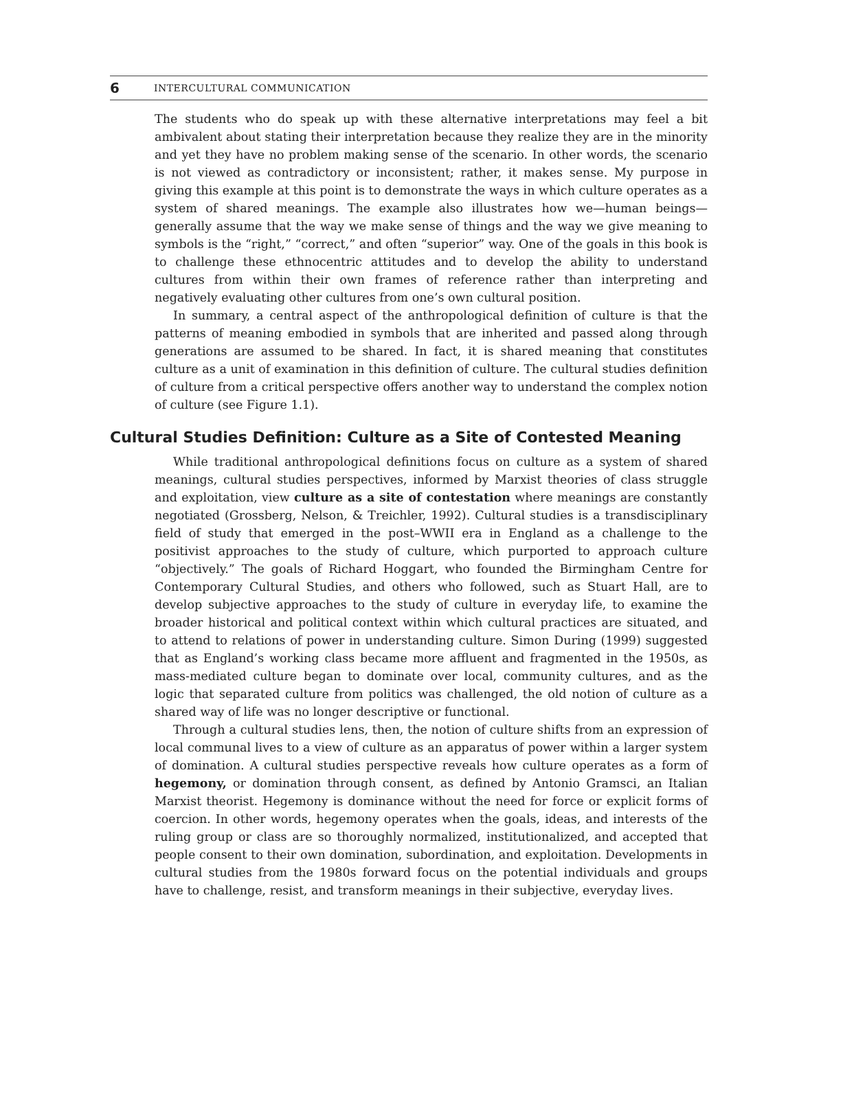6 INTERCULTURAL COMMUNICATION
The students who do speak up with these alternative interpretations may feel a bit ambivalent about stating their interpretation because they realize they are in the minority and yet they have no problem making sense of the scenario. In other words, the scenario is not viewed as contradictory or inconsistent; rather, it makes sense. My purpose in giving this example at this point is to demonstrate the ways in which culture operates as a system of shared meanings. The example also illustrates how we—human beings—generally assume that the way we make sense of things and the way we give meaning to symbols is the “right,” “correct,” and often “superior” way. One of the goals in this book is to challenge these ethnocentric attitudes and to develop the ability to understand cultures from within their own frames of reference rather than interpreting and negatively evaluating other cultures from one’s own cultural position.
In summary, a central aspect of the anthropological definition of culture is that the patterns of meaning embodied in symbols that are inherited and passed along through generations are assumed to be shared. In fact, it is shared meaning that constitutes culture as a unit of examination in this definition of culture. The cultural studies definition of culture from a critical perspective offers another way to understand the complex notion of culture (see Figure 1.1).
Cultural Studies Definition: Culture as a Site of Contested Meaning
While traditional anthropological definitions focus on culture as a system of shared meanings, cultural studies perspectives, informed by Marxist theories of class struggle and exploitation, view culture as a site of contestation where meanings are constantly negotiated (Grossberg, Nelson, & Treichler, 1992). Cultural studies is a transdisciplinary field of study that emerged in the post–WWII era in England as a challenge to the positivist approaches to the study of culture, which purported to approach culture “objectively.” The goals of Richard Hoggart, who founded the Birmingham Centre for Contemporary Cultural Studies, and others who followed, such as Stuart Hall, are to develop subjective approaches to the study of culture in everyday life, to examine the broader historical and political context within which cultural practices are situated, and to attend to relations of power in understanding culture. Simon During (1999) suggested that as England’s working class became more affluent and fragmented in the 1950s, as mass-mediated culture began to dominate over local, community cultures, and as the logic that separated culture from politics was challenged, the old notion of culture as a shared way of life was no longer descriptive or functional.
Through a cultural studies lens, then, the notion of culture shifts from an expression of local communal lives to a view of culture as an apparatus of power within a larger system of domination. A cultural studies perspective reveals how culture operates as a form of hegemony, or domination through consent, as defined by Antonio Gramsci, an Italian Marxist theorist. Hegemony is dominance without the need for force or explicit forms of coercion. In other words, hegemony operates when the goals, ideas, and interests of the ruling group or class are so thoroughly normalized, institutionalized, and accepted that people consent to their own domination, subordination, and exploitation. Developments in cultural studies from the 1980s forward focus on the potential individuals and groups have to challenge, resist, and transform meanings in their subjective, everyday lives.